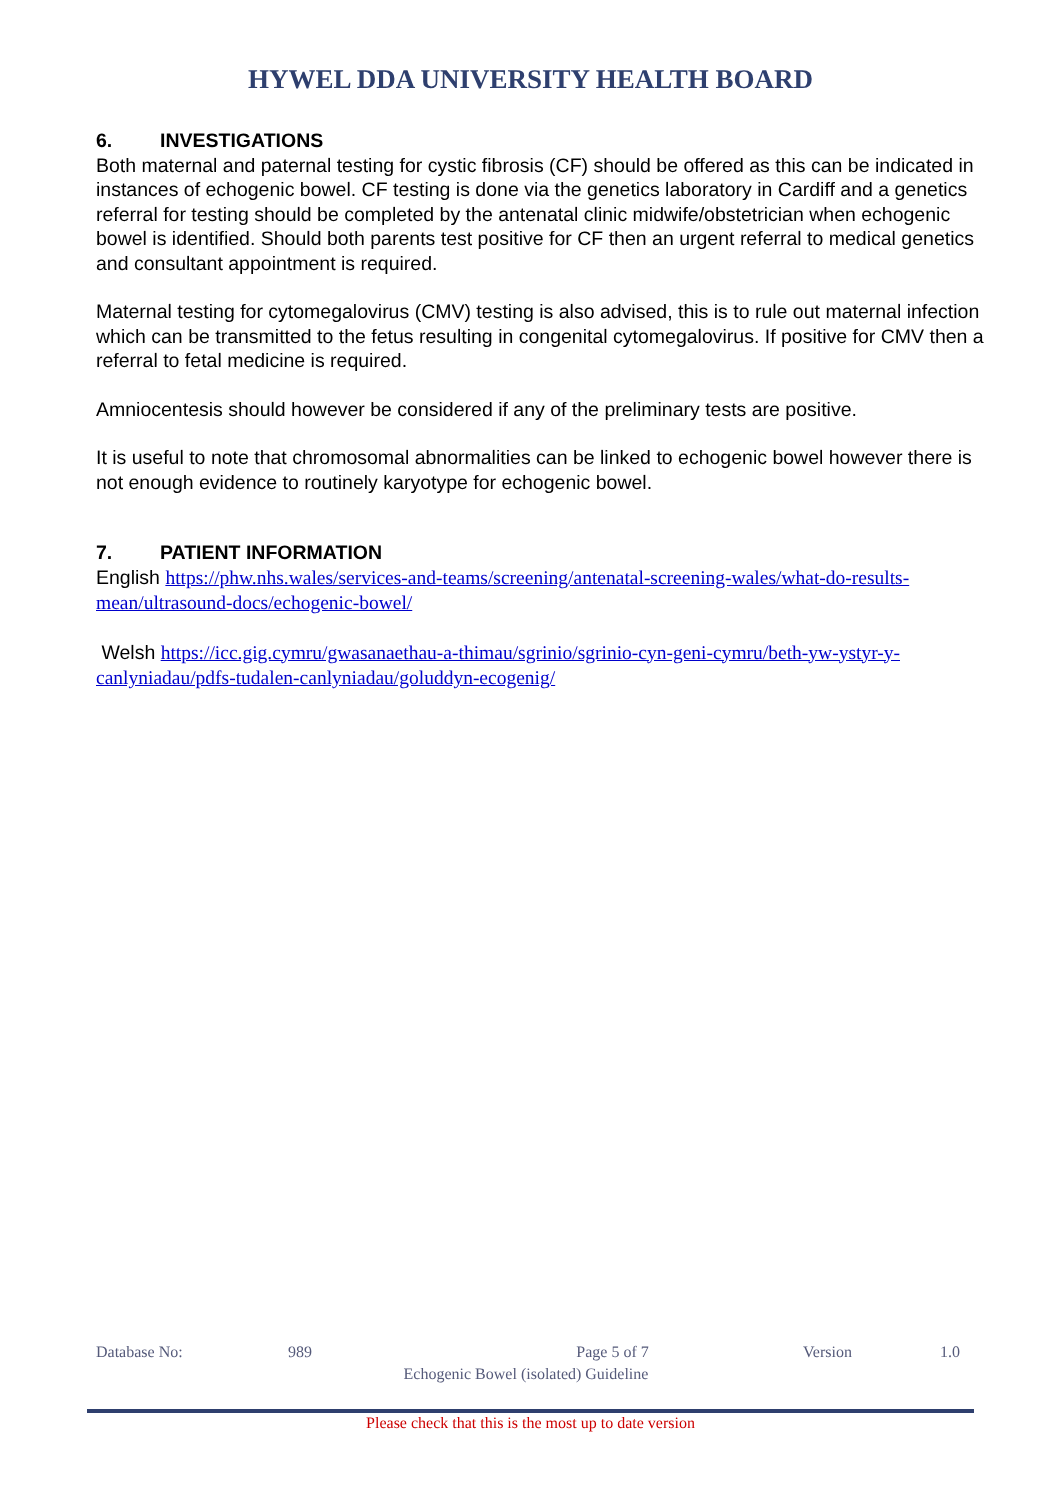HYWEL DDA UNIVERSITY HEALTH BOARD
6. INVESTIGATIONS
Both maternal and paternal testing for cystic fibrosis (CF) should be offered as this can be indicated in instances of echogenic bowel. CF testing is done via the genetics laboratory in Cardiff and a genetics referral for testing should be completed by the antenatal clinic midwife/obstetrician when echogenic bowel is identified. Should both parents test positive for CF then an urgent referral to medical genetics and consultant appointment is required.
Maternal testing for cytomegalovirus (CMV) testing is also advised, this is to rule out maternal infection which can be transmitted to the fetus resulting in congenital cytomegalovirus. If positive for CMV then a referral to fetal medicine is required.
Amniocentesis should however be considered if any of the preliminary tests are positive.
It is useful to note that chromosomal abnormalities can be linked to echogenic bowel however there is not enough evidence to routinely karyotype for echogenic bowel.
7. PATIENT INFORMATION
English https://phw.nhs.wales/services-and-teams/screening/antenatal-screening-wales/what-do-results-mean/ultrasound-docs/echogenic-bowel/
Welsh https://icc.gig.cymru/gwasanaethau-a-thimau/sgrinio/sgrinio-cyn-geni-cymru/beth-yw-ystyr-y-canlyniadau/pdfs-tudalen-canlyniadau/goluddyn-ecogenig/
Database No: 989 Page 5 of 7 Version 1.0
Echogenic Bowel (isolated) Guideline
Please check that this is the most up to date version